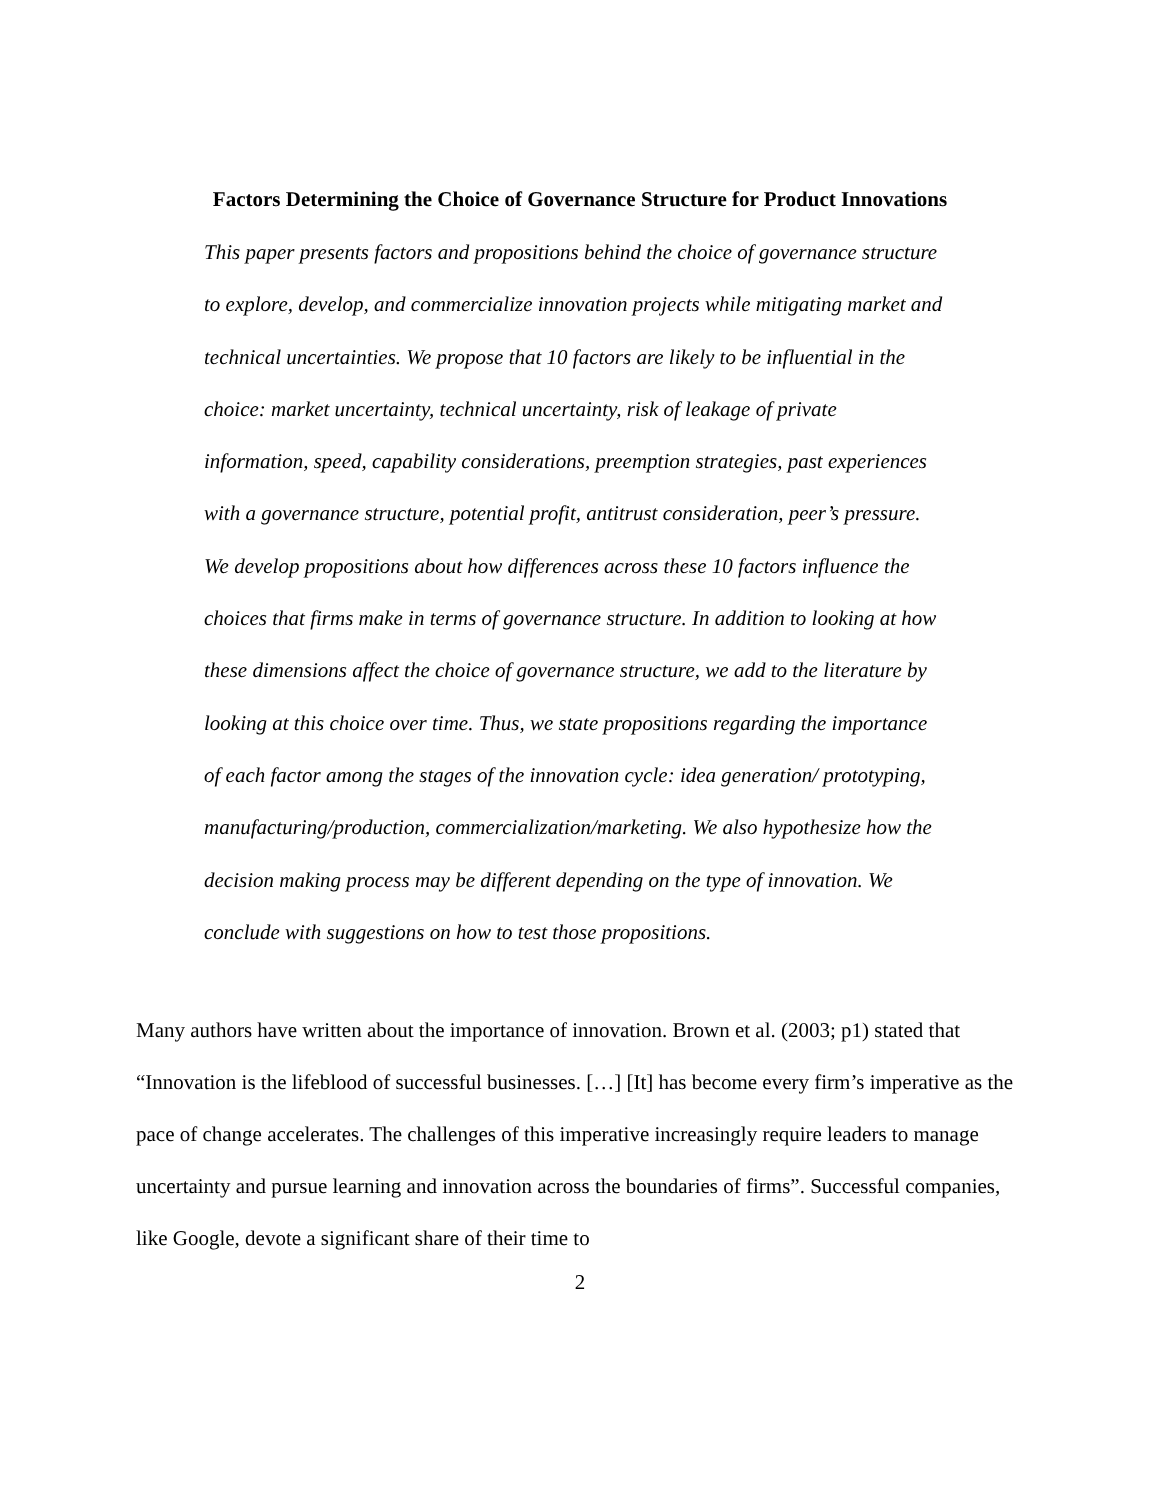Factors Determining the Choice of Governance Structure for Product Innovations
This paper presents factors and propositions behind the choice of governance structure to explore, develop, and commercialize innovation projects while mitigating market and technical uncertainties. We propose that 10 factors are likely to be influential in the choice: market uncertainty, technical uncertainty, risk of leakage of private information, speed, capability considerations, preemption strategies, past experiences with a governance structure, potential profit, antitrust consideration, peer’s pressure. We develop propositions about how differences across these 10 factors influence the choices that firms make in terms of governance structure. In addition to looking at how these dimensions affect the choice of governance structure, we add to the literature by looking at this choice over time. Thus, we state propositions regarding the importance of each factor among the stages of the innovation cycle: idea generation/ prototyping, manufacturing/production, commercialization/marketing. We also hypothesize how the decision making process may be different depending on the type of innovation. We conclude with suggestions on how to test those propositions.
Many authors have written about the importance of innovation. Brown et al. (2003; p1) stated that “Innovation is the lifeblood of successful businesses. […] [It] has become every firm’s imperative as the pace of change accelerates. The challenges of this imperative increasingly require leaders to manage uncertainty and pursue learning and innovation across the boundaries of firms”. Successful companies, like Google, devote a significant share of their time to
2